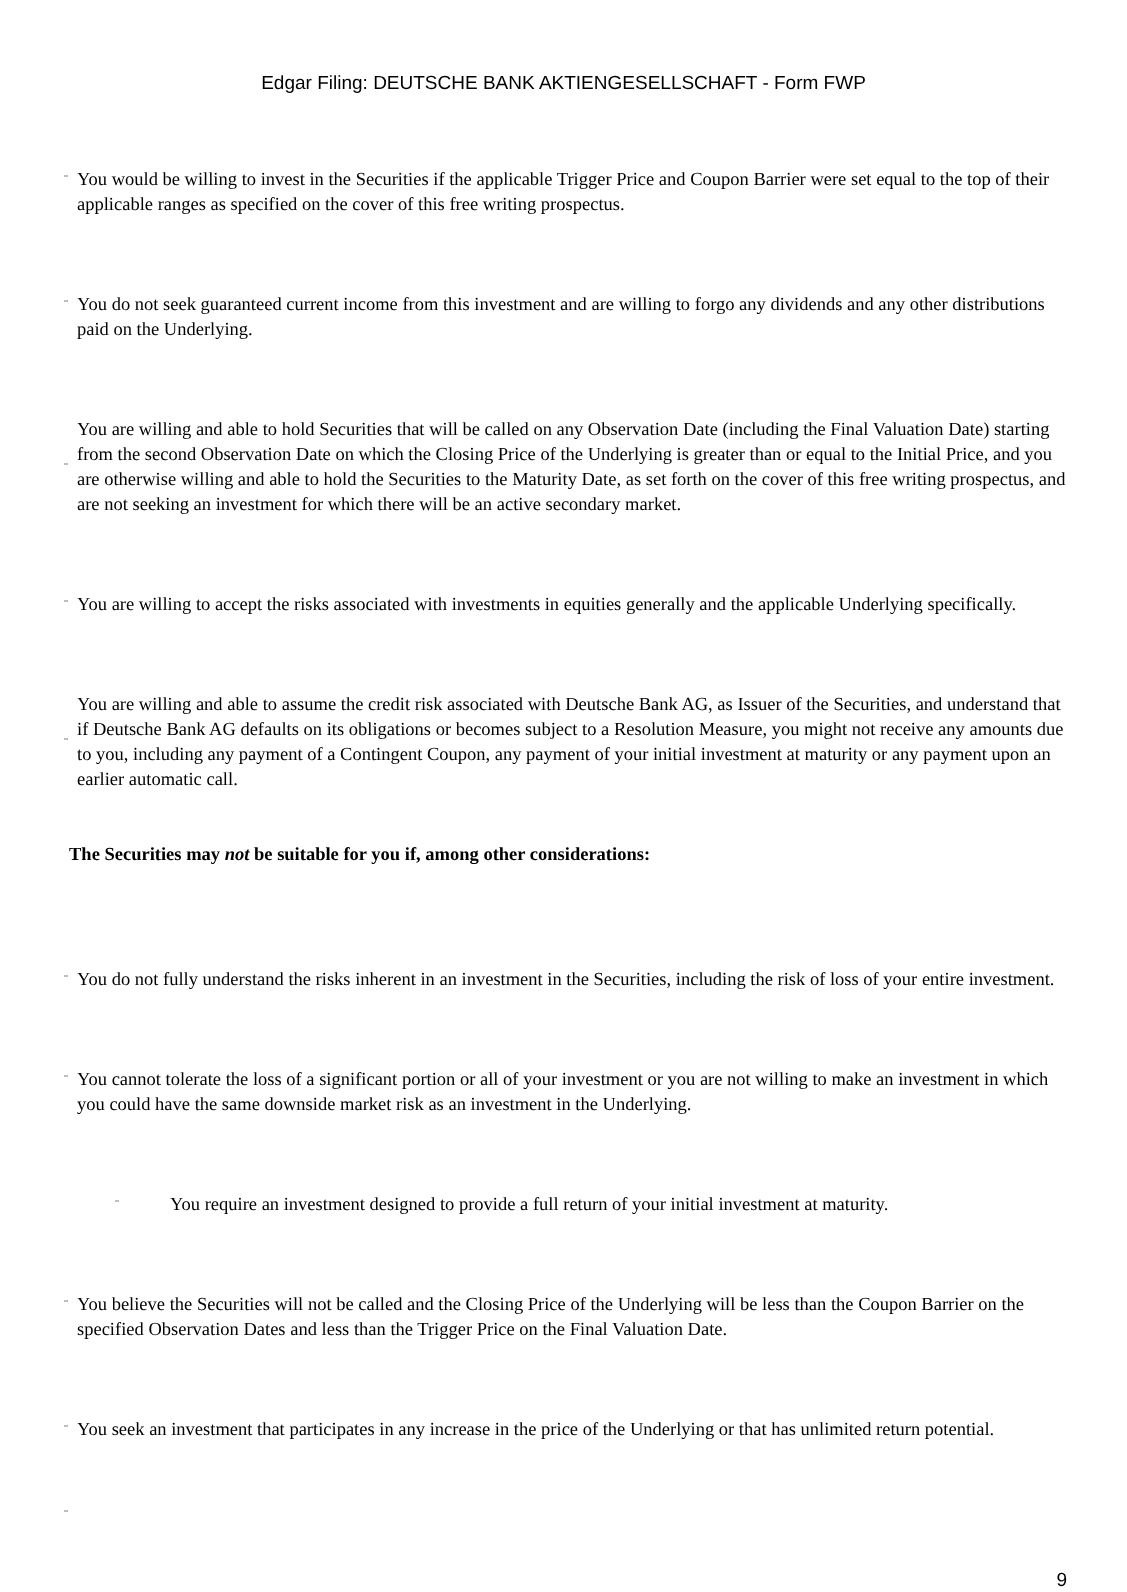Edgar Filing: DEUTSCHE BANK AKTIENGESELLSCHAFT - Form FWP
¨
You would be willing to invest in the Securities if the applicable Trigger Price and Coupon Barrier were set equal to the top of their applicable ranges as specified on the cover of this free writing prospectus.
¨
You do not seek guaranteed current income from this investment and are willing to forgo any dividends and any other distributions paid on the Underlying.
¨
You are willing and able to hold Securities that will be called on any Observation Date (including the Final Valuation Date) starting from the second Observation Date on which the Closing Price of the Underlying is greater than or equal to the Initial Price, and you are otherwise willing and able to hold the Securities to the Maturity Date, as set forth on the cover of this free writing prospectus, and are not seeking an investment for which there will be an active secondary market.
¨
You are willing to accept the risks associated with investments in equities generally and the applicable Underlying specifically.
¨
You are willing and able to assume the credit risk associated with Deutsche Bank AG, as Issuer of the Securities, and understand that if Deutsche Bank AG defaults on its obligations or becomes subject to a Resolution Measure, you might not receive any amounts due to you, including any payment of a Contingent Coupon, any payment of your initial investment at maturity or any payment upon an earlier automatic call.
The Securities may not be suitable for you if, among other considerations:
¨
You do not fully understand the risks inherent in an investment in the Securities, including the risk of loss of your entire investment.
¨
You cannot tolerate the loss of a significant portion or all of your investment or you are not willing to make an investment in which you could have the same downside market risk as an investment in the Underlying.
¨
You require an investment designed to provide a full return of your initial investment at maturity.
¨
You believe the Securities will not be called and the Closing Price of the Underlying will be less than the Coupon Barrier on the specified Observation Dates and less than the Trigger Price on the Final Valuation Date.
¨
You seek an investment that participates in any increase in the price of the Underlying or that has unlimited return potential.
¨
9